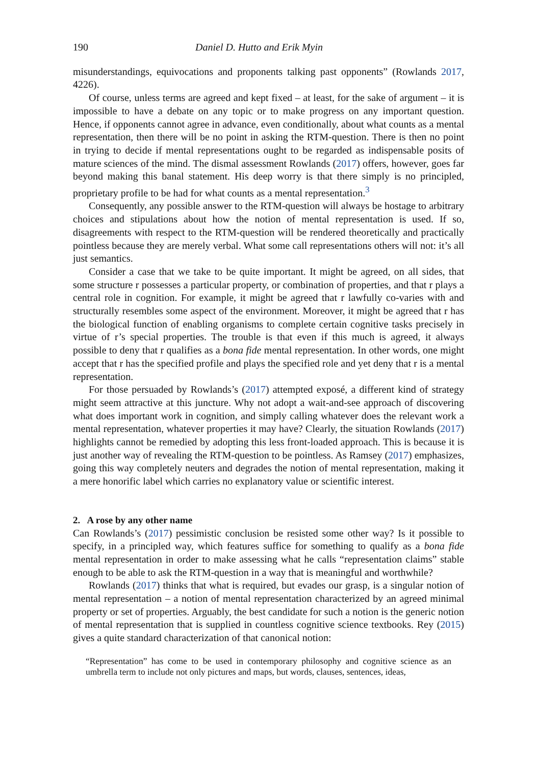190 Daniel D. Hutto and Erik Myin
misunderstandings, equivocations and proponents talking past opponents” (Rowlands 2017, 4226).
Of course, unless terms are agreed and kept fixed – at least, for the sake of argument – it is impossible to have a debate on any topic or to make progress on any important question. Hence, if opponents cannot agree in advance, even conditionally, about what counts as a mental representation, then there will be no point in asking the RTM-question. There is then no point in trying to decide if mental representations ought to be regarded as indispensable posits of mature sciences of the mind. The dismal assessment Rowlands (2017) offers, however, goes far beyond making this banal statement. His deep worry is that there simply is no principled, proprietary profile to be had for what counts as a mental representation.<sup>3</sup>
Consequently, any possible answer to the RTM-question will always be hostage to arbitrary choices and stipulations about how the notion of mental representation is used. If so, disagreements with respect to the RTM-question will be rendered theoretically and practically pointless because they are merely verbal. What some call representations others will not: it’s all just semantics.
Consider a case that we take to be quite important. It might be agreed, on all sides, that some structure r possesses a particular property, or combination of properties, and that r plays a central role in cognition. For example, it might be agreed that r lawfully co-varies with and structurally resembles some aspect of the environment. Moreover, it might be agreed that r has the biological function of enabling organisms to complete certain cognitive tasks precisely in virtue of r’s special properties. The trouble is that even if this much is agreed, it always possible to deny that r qualifies as a bona fide mental representation. In other words, one might accept that r has the specified profile and plays the specified role and yet deny that r is a mental representation.
For those persuaded by Rowlands’s (2017) attempted exposé, a different kind of strategy might seem attractive at this juncture. Why not adopt a wait-and-see approach of discovering what does important work in cognition, and simply calling whatever does the relevant work a mental representation, whatever properties it may have? Clearly, the situation Rowlands (2017) highlights cannot be remedied by adopting this less front-loaded approach. This is because it is just another way of revealing the RTM-question to be pointless. As Ramsey (2017) emphasizes, going this way completely neuters and degrades the notion of mental representation, making it a mere honorific label which carries no explanatory value or scientific interest.
2. A rose by any other name
Can Rowlands’s (2017) pessimistic conclusion be resisted some other way? Is it possible to specify, in a principled way, which features suffice for something to qualify as a bona fide mental representation in order to make assessing what he calls “representation claims” stable enough to be able to ask the RTM-question in a way that is meaningful and worthwhile?
Rowlands (2017) thinks that what is required, but evades our grasp, is a singular notion of mental representation – a notion of mental representation characterized by an agreed minimal property or set of properties. Arguably, the best candidate for such a notion is the generic notion of mental representation that is supplied in countless cognitive science textbooks. Rey (2015) gives a quite standard characterization of that canonical notion:
“Representation” has come to be used in contemporary philosophy and cognitive science as an umbrella term to include not only pictures and maps, but words, clauses, sentences, ideas,